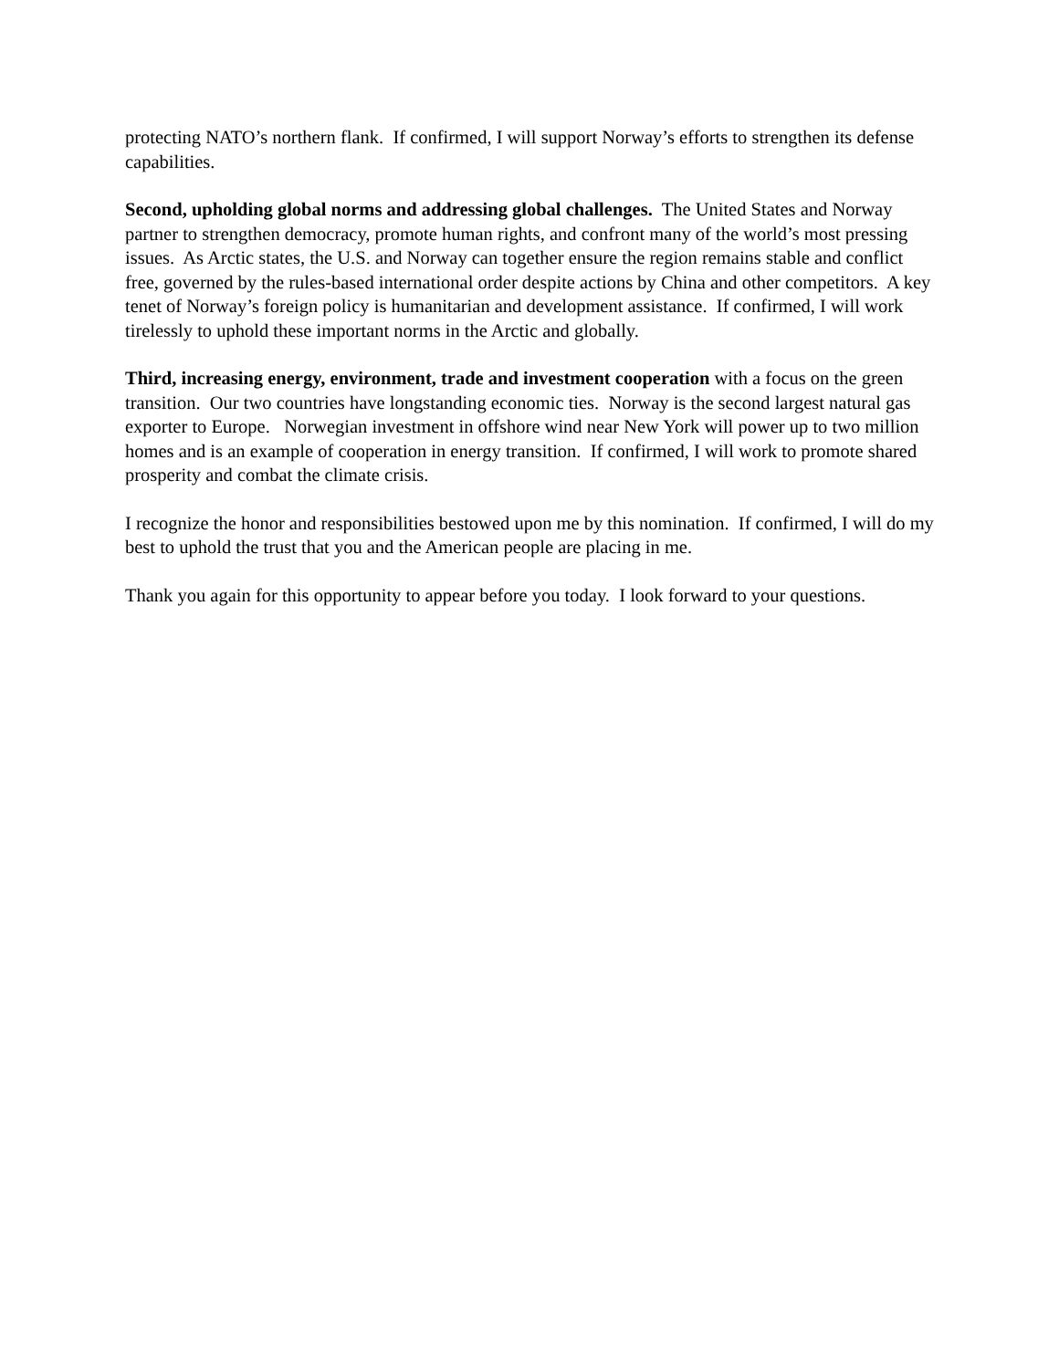protecting NATO’s northern flank. If confirmed, I will support Norway’s efforts to strengthen its defense capabilities.
Second, upholding global norms and addressing global challenges. The United States and Norway partner to strengthen democracy, promote human rights, and confront many of the world’s most pressing issues. As Arctic states, the U.S. and Norway can together ensure the region remains stable and conflict free, governed by the rules-based international order despite actions by China and other competitors. A key tenet of Norway’s foreign policy is humanitarian and development assistance. If confirmed, I will work tirelessly to uphold these important norms in the Arctic and globally.
Third, increasing energy, environment, trade and investment cooperation with a focus on the green transition. Our two countries have longstanding economic ties. Norway is the second largest natural gas exporter to Europe. Norwegian investment in offshore wind near New York will power up to two million homes and is an example of cooperation in energy transition. If confirmed, I will work to promote shared prosperity and combat the climate crisis.
I recognize the honor and responsibilities bestowed upon me by this nomination. If confirmed, I will do my best to uphold the trust that you and the American people are placing in me.
Thank you again for this opportunity to appear before you today. I look forward to your questions.